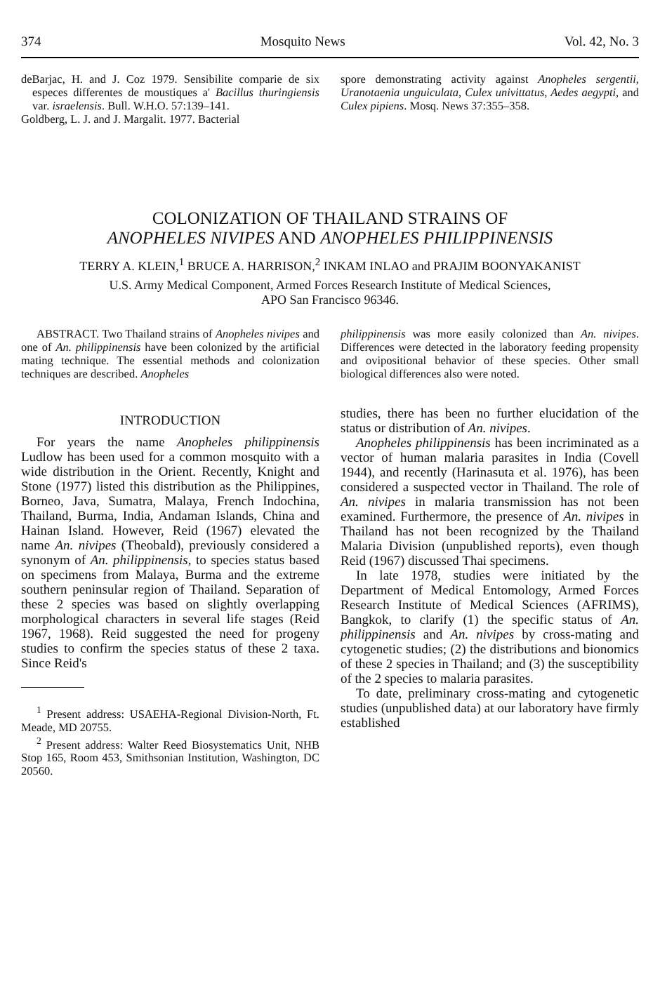374 Mosquito News Vol. 42, No. 3
deBarjac, H. and J. Coz 1979. Sensibilite comparie de six especes differentes de moustiques a' Bacillus thuringiensis var. israelensis. Bull. W.H.O. 57:139–141.
Goldberg, L. J. and J. Margalit. 1977. Bacterial
spore demonstrating activity against Anopheles sergentii, Uranotaenia unguiculata, Culex univittatus, Aedes aegypti, and Culex pipiens. Mosq. News 37:355–358.
COLONIZATION OF THAILAND STRAINS OF
ANOPHELES NIVIPES AND ANOPHELES PHILIPPINENSIS
TERRY A. KLEIN,<sup>1</sup> BRUCE A. HARRISON,<sup>2</sup> INKAM INLAO and PRAJIM BOONYAKANIST
U.S. Army Medical Component, Armed Forces Research Institute of Medical Sciences,
APO San Francisco 96346.
ABSTRACT. Two Thailand strains of Anopheles nivipes and one of An. philippinensis have been colonized by the artificial mating technique. The essential methods and colonization techniques are described. Anopheles
philippinensis was more easily colonized than An. nivipes. Differences were detected in the laboratory feeding propensity and ovipositional behavior of these species. Other small biological differences also were noted.
INTRODUCTION
For years the name Anopheles philippinensis Ludlow has been used for a common mosquito with a wide distribution in the Orient. Recently, Knight and Stone (1977) listed this distribution as the Philippines, Borneo, Java, Sumatra, Malaya, French Indochina, Thailand, Burma, India, Andaman Islands, China and Hainan Island. However, Reid (1967) elevated the name An. nivipes (Theobald), previously considered a synonym of An. philippinensis, to species status based on specimens from Malaya, Burma and the extreme southern peninsular region of Thailand. Separation of these 2 species was based on slightly overlapping morphological characters in several life stages (Reid 1967, 1968). Reid suggested the need for progeny studies to confirm the species status of these 2 taxa. Since Reid's
<sup>1</sup> Present address: USAEHA-Regional Division-North, Ft. Meade, MD 20755.
<sup>2</sup> Present address: Walter Reed Biosystematics Unit, NHB Stop 165, Room 453, Smithsonian Institution, Washington, DC 20560.
studies, there has been no further elucidation of the status or distribution of An. nivipes.
Anopheles philippinensis has been incriminated as a vector of human malaria parasites in India (Covell 1944), and recently (Harinasuta et al. 1976), has been considered a suspected vector in Thailand. The role of An. nivipes in malaria transmission has not been examined. Furthermore, the presence of An. nivipes in Thailand has not been recognized by the Thailand Malaria Division (unpublished reports), even though Reid (1967) discussed Thai specimens.
In late 1978, studies were initiated by the Department of Medical Entomology, Armed Forces Research Institute of Medical Sciences (AFRIMS), Bangkok, to clarify (1) the specific status of An. philippinensis and An. nivipes by cross-mating and cytogenetic studies; (2) the distributions and bionomics of these 2 species in Thailand; and (3) the susceptibility of the 2 species to malaria parasites.
To date, preliminary cross-mating and cytogenetic studies (unpublished data) at our laboratory have firmly established